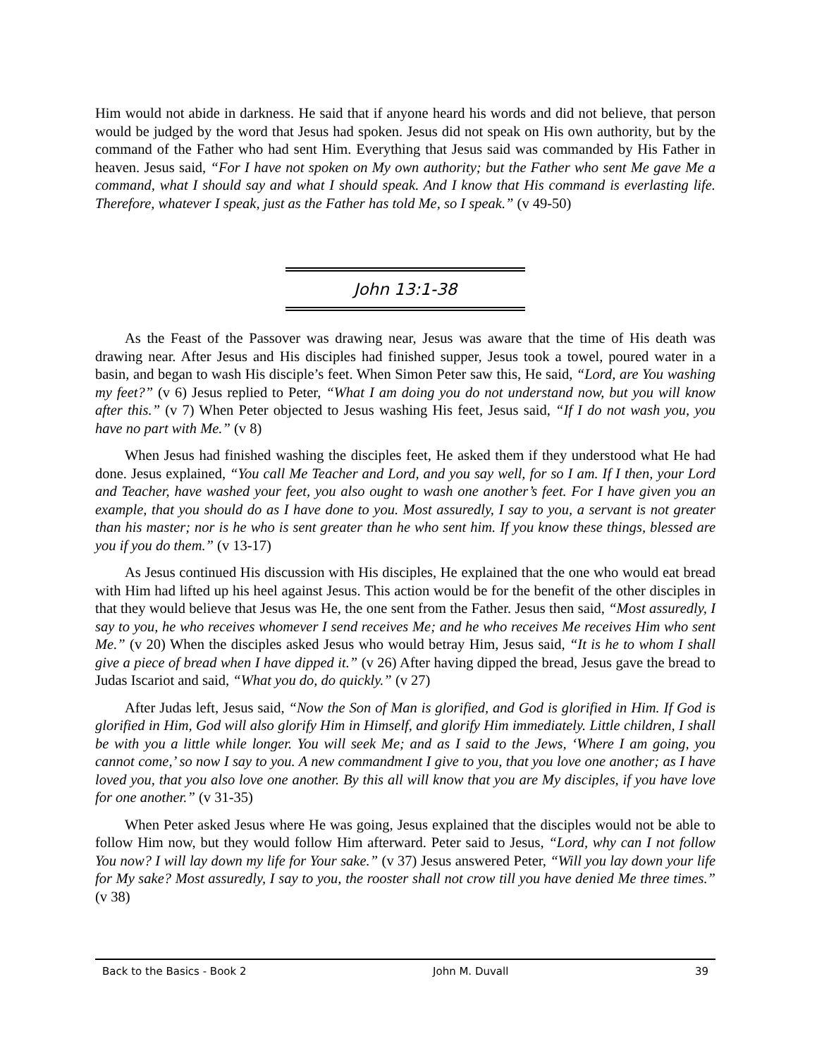Him would not abide in darkness. He said that if anyone heard his words and did not believe, that person would be judged by the word that Jesus had spoken. Jesus did not speak on His own authority, but by the command of the Father who had sent Him. Everything that Jesus said was commanded by His Father in heaven. Jesus said, “For I have not spoken on My own authority; but the Father who sent Me gave Me a command, what I should say and what I should speak. And I know that His command is everlasting life. Therefore, whatever I speak, just as the Father has told Me, so I speak.” (v 49-50)
John 13:1-38
As the Feast of the Passover was drawing near, Jesus was aware that the time of His death was drawing near. After Jesus and His disciples had finished supper, Jesus took a towel, poured water in a basin, and began to wash His disciple’s feet. When Simon Peter saw this, He said, “Lord, are You washing my feet?” (v 6) Jesus replied to Peter, “What I am doing you do not understand now, but you will know after this.” (v 7) When Peter objected to Jesus washing His feet, Jesus said, “If I do not wash you, you have no part with Me.” (v 8)
When Jesus had finished washing the disciples feet, He asked them if they understood what He had done. Jesus explained, “You call Me Teacher and Lord, and you say well, for so I am. If I then, your Lord and Teacher, have washed your feet, you also ought to wash one another’s feet. For I have given you an example, that you should do as I have done to you. Most assuredly, I say to you, a servant is not greater than his master; nor is he who is sent greater than he who sent him. If you know these things, blessed are you if you do them.” (v 13-17)
As Jesus continued His discussion with His disciples, He explained that the one who would eat bread with Him had lifted up his heel against Jesus. This action would be for the benefit of the other disciples in that they would believe that Jesus was He, the one sent from the Father. Jesus then said, “Most assuredly, I say to you, he who receives whomever I send receives Me; and he who receives Me receives Him who sent Me.” (v 20) When the disciples asked Jesus who would betray Him, Jesus said, “It is he to whom I shall give a piece of bread when I have dipped it.” (v 26) After having dipped the bread, Jesus gave the bread to Judas Iscariot and said, “What you do, do quickly.” (v 27)
After Judas left, Jesus said, “Now the Son of Man is glorified, and God is glorified in Him. If God is glorified in Him, God will also glorify Him in Himself, and glorify Him immediately. Little children, I shall be with you a little while longer. You will seek Me; and as I said to the Jews, ‘Where I am going, you cannot come,’ so now I say to you. A new commandment I give to you, that you love one another; as I have loved you, that you also love one another. By this all will know that you are My disciples, if you have love for one another.” (v 31-35)
When Peter asked Jesus where He was going, Jesus explained that the disciples would not be able to follow Him now, but they would follow Him afterward. Peter said to Jesus, “Lord, why can I not follow You now? I will lay down my life for Your sake.” (v 37) Jesus answered Peter, “Will you lay down your life for My sake? Most assuredly, I say to you, the rooster shall not crow till you have denied Me three times.” (v 38)
Back to the Basics - Book 2 John M. Duvall 39